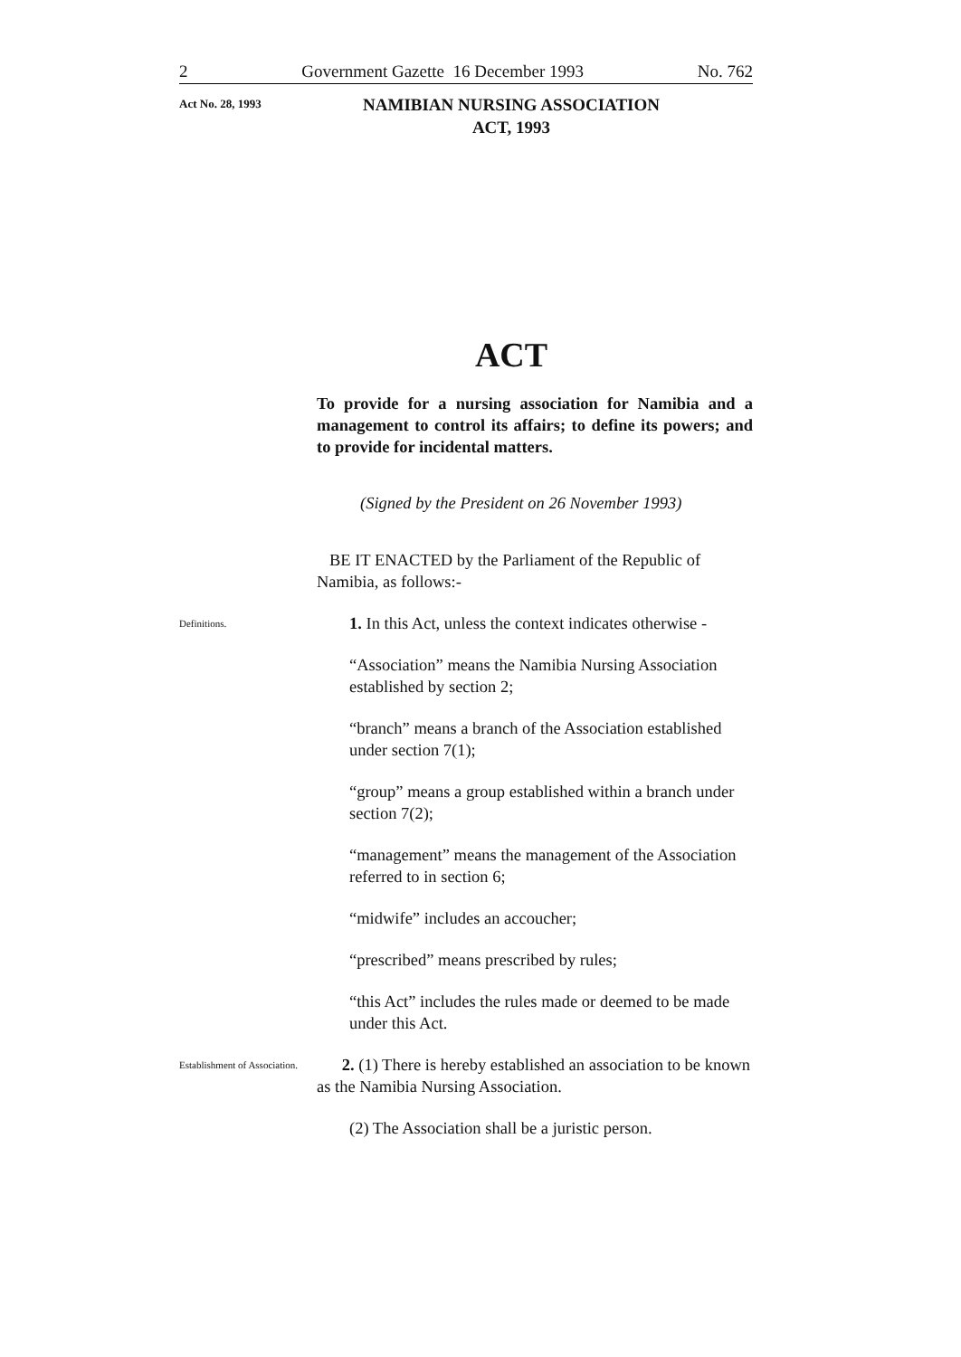2 Government Gazette 16 December 1993 No. 762
Act No. 28, 1993
NAMIBIAN NURSING ASSOCIATION
ACT, 1993
ACT
To provide for a nursing association for Namibia and a management to control its affairs; to define its powers; and to provide for incidental matters.
(Signed by the President on 26 November 1993)
BE IT ENACTED by the Parliament of the Republic of Namibia, as follows:-
Definitions.
1. In this Act, unless the context indicates otherwise -
“Association” means the Namibia Nursing Association established by section 2;
“branch” means a branch of the Association established under section 7(1);
“group” means a group established within a branch under section 7(2);
“management” means the management of the Association referred to in section 6;
“midwife” includes an accoucher;
“prescribed” means prescribed by rules;
“this Act” includes the rules made or deemed to be made under this Act.
Establishment of Association.
2. (1) There is hereby established an association to be known as the Namibia Nursing Association.
(2) The Association shall be a juristic person.